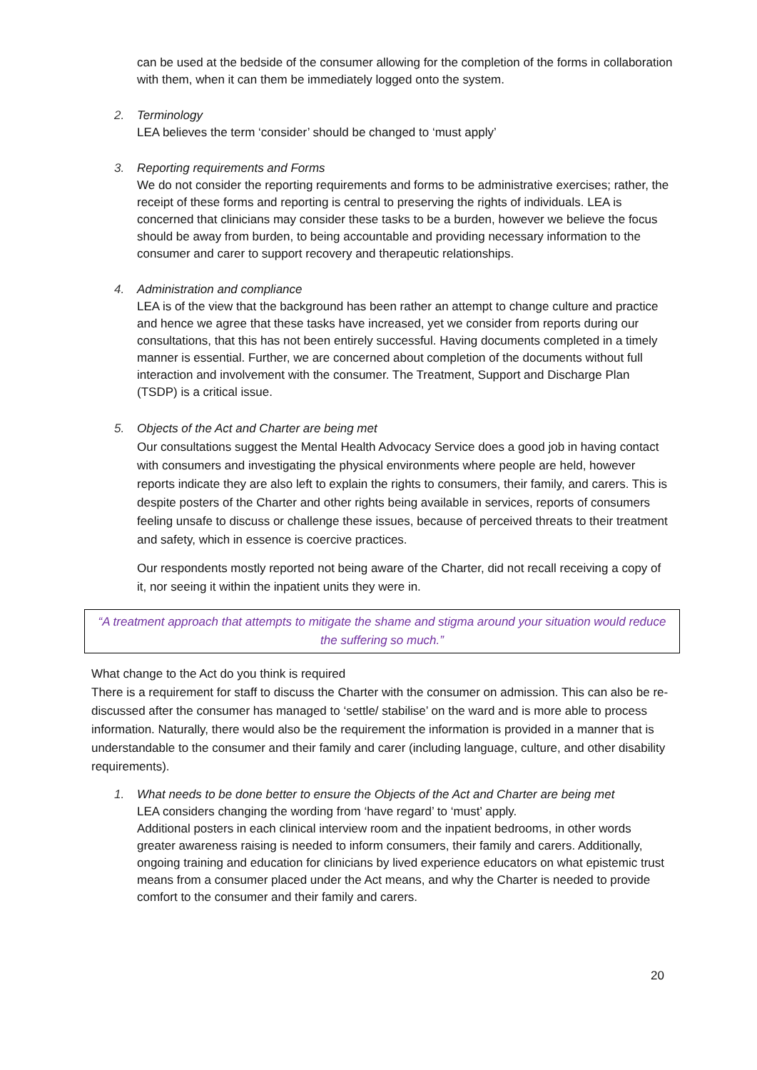can be used at the bedside of the consumer allowing for the completion of the forms in collaboration with them, when it can them be immediately logged onto the system.
2. Terminology
LEA believes the term ‘consider’ should be changed to ‘must apply’
3. Reporting requirements and Forms
We do not consider the reporting requirements and forms to be administrative exercises; rather, the receipt of these forms and reporting is central to preserving the rights of individuals. LEA is concerned that clinicians may consider these tasks to be a burden, however we believe the focus should be away from burden, to being accountable and providing necessary information to the consumer and carer to support recovery and therapeutic relationships.
4. Administration and compliance
LEA is of the view that the background has been rather an attempt to change culture and practice and hence we agree that these tasks have increased, yet we consider from reports during our consultations, that this has not been entirely successful. Having documents completed in a timely manner is essential. Further, we are concerned about completion of the documents without full interaction and involvement with the consumer. The Treatment, Support and Discharge Plan (TSDP) is a critical issue.
5. Objects of the Act and Charter are being met
Our consultations suggest the Mental Health Advocacy Service does a good job in having contact with consumers and investigating the physical environments where people are held, however reports indicate they are also left to explain the rights to consumers, their family, and carers. This is despite posters of the Charter and other rights being available in services, reports of consumers feeling unsafe to discuss or challenge these issues, because of perceived threats to their treatment and safety, which in essence is coercive practices.
Our respondents mostly reported not being aware of the Charter, did not recall receiving a copy of it, nor seeing it within the inpatient units they were in.
“A treatment approach that attempts to mitigate the shame and stigma around your situation would reduce the suffering so much.”
What change to the Act do you think is required
There is a requirement for staff to discuss the Charter with the consumer on admission. This can also be re-discussed after the consumer has managed to ‘settle/ stabilise’ on the ward and is more able to process information. Naturally, there would also be the requirement the information is provided in a manner that is understandable to the consumer and their family and carer (including language, culture, and other disability requirements).
1. What needs to be done better to ensure the Objects of the Act and Charter are being met
LEA considers changing the wording from ‘have regard’ to ‘must’ apply.
Additional posters in each clinical interview room and the inpatient bedrooms, in other words greater awareness raising is needed to inform consumers, their family and carers. Additionally, ongoing training and education for clinicians by lived experience educators on what epistemic trust means from a consumer placed under the Act means, and why the Charter is needed to provide comfort to the consumer and their family and carers.
20